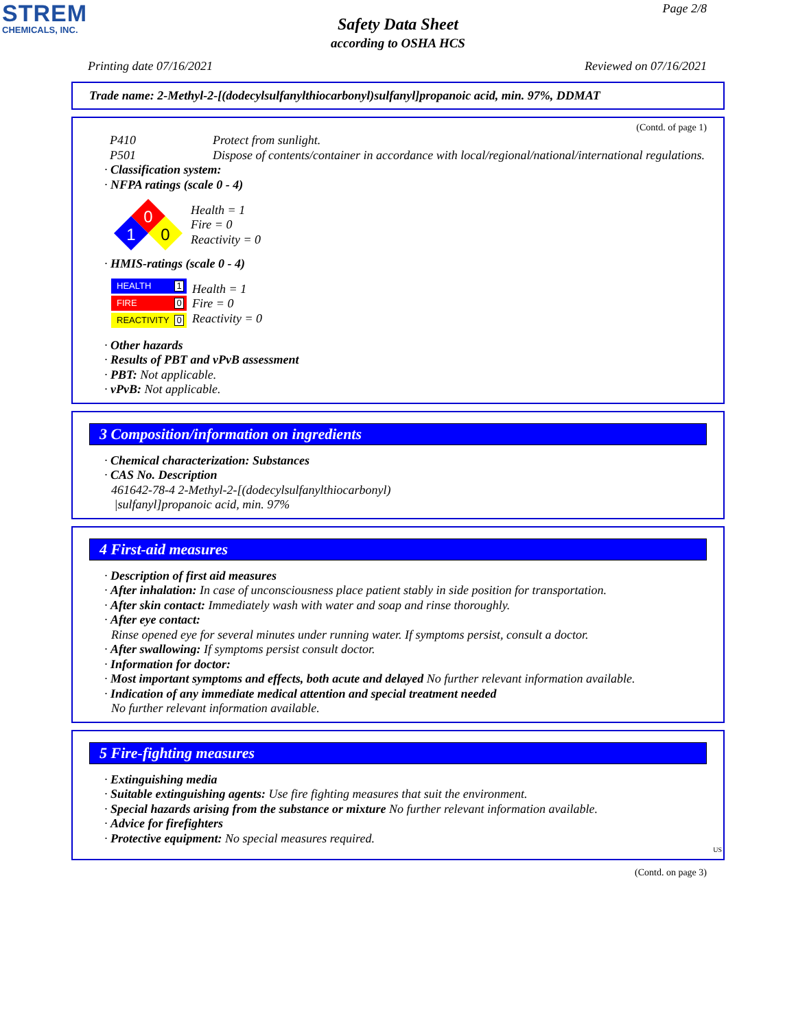STREM
CHEMICALS, INC.
Page 2/8
Safety Data Sheet
according to OSHA HCS
Printing date 07/16/2021 Reviewed on 07/16/2021
Trade name: 2-Methyl-2-[(dodecylsulfanylthiocarbonyl)sulfanyl]propanoic acid, min. 97%, DDMAT
(Contd. of page 1)
| P410 | Protect from sunlight. |
| P501 | Dispose of contents/container in accordance with local/regional/national/international regulations. |
· Classification system:
· NFPA ratings (scale 0 - 4)
0
1
0
Health = 1
Fire = 0
Reactivity = 0
· HMIS-ratings (scale 0 - 4)
HEALTH 1
FIRE 0
REACTIVITY 0
Health = 1
Fire = 0
Reactivity = 0
· Other hazards
· Results of PBT and vPvB assessment
· PBT: Not applicable.
· vPvB: Not applicable.
3 Composition/information on ingredients
· Chemical characterization: Substances
· CAS No. Description
461642-78-4 2-Methyl-2-[(dodecylsulfanylthiocarbonyl)
|sulfanyl]propanoic acid, min. 97%
4 First-aid measures
· Description of first aid measures
· After inhalation: In case of unconsciousness place patient stably in side position for transportation.
· After skin contact: Immediately wash with water and soap and rinse thoroughly.
· After eye contact:
Rinse opened eye for several minutes under running water. If symptoms persist, consult a doctor.
· After swallowing: If symptoms persist consult doctor.
· Information for doctor:
· Most important symptoms and effects, both acute and delayed No further relevant information available.
· Indication of any immediate medical attention and special treatment needed
No further relevant information available.
5 Fire-fighting measures
· Extinguishing media
· Suitable extinguishing agents: Use fire fighting measures that suit the environment.
· Special hazards arising from the substance or mixture No further relevant information available.
· Advice for firefighters
· Protective equipment: No special measures required.
US
(Contd. on page 3)